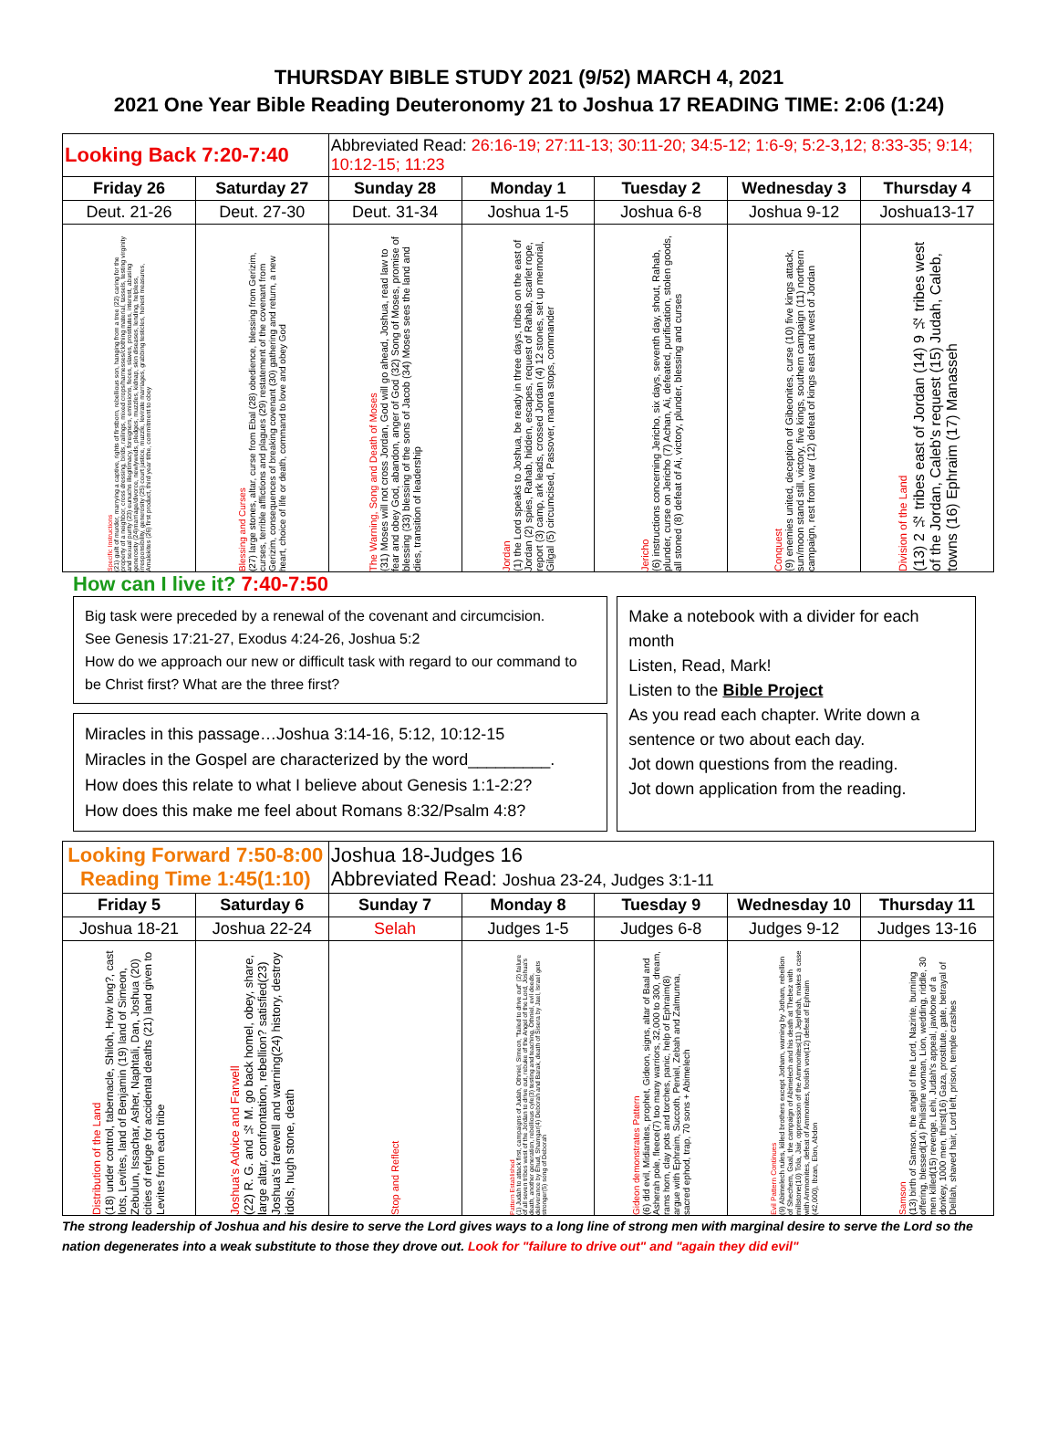THURSDAY BIBLE STUDY 2021 (9/52) MARCH 4, 2021
2021 One Year Bible Reading Deuteronomy 21 to Joshua 17 READING TIME: 2:06 (1:24)
| Looking Back 7:20-7:40 | | Abbreviated Read: 26:16-19; 27:11-13; 30:11-20; 34:5-12; 1:6-9; 5:2-3,12; 8:33-35; 9:14; 10:12-15; 11:23 | | | | |
| Friday 26 | Saturday 27 | Sunday 28 | Monday 1 | Tuesday 2 | Wednesday 3 | Thursday 4 |
| Deut. 21-26 | Deut. 27-30 | Deut. 31-34 | Joshua 1-5 | Joshua 6-8 | Joshua 9-12 | Joshua13-17 |
| Specific Instructions (21) guilt of murder, marrying a captive, rights of firstborn, rebellious son, hanging from a tree (22) caring for the property of a neighbor, cross dressing, birds, railings, mixed crops/harnesses/clothing material, tassels, testing virginity and sexual purity (23) eunuchs illegitimacy, foreigners, emissions, feces, slaves, prostitutes, interest, abusing generosity (24)marriage/divorce, newlyweds, pledges, muzzles, kidnap, skin diseases, lending, helpless, irresponsibility, generosity (25) court justice, muzzle, levirate marriages, grabbing testicles, honest measures, Amalekites (26) first product, third year tithe, commitment to obey | Blessing and Curses (27) large stones, altar, curse from Ebal (28) obedience, blessing from Gerizim, curses, terrible afflictions and plagues (29) restatement of the covenant from Gerizim, consequences of breaking covenant (30) gathering and return, a new heart, choice of life or death, command to love and obey God | The Warning, Song and Death of Moses (31) Moses will not cross Jordan, God will go ahead, Joshua, read law to fear and obey God, abandon, anger of God (32) Song of Moses, promise of blessing (33) blessing of the sons of Jacob (34) Moses sees the land and dies, transition of leadership | Jordan (1) the Lord speaks to Joshua, be ready in three days, tribes on the east of Jordan (2) spies, Rahab, hidden, escapes, request of Rahab, scarlet rope, report (3) camp, ark leads, crossed Jordan (4) 12 stones, set up memorial, Gilgal (5) circumcised, Passover, manna stops, commander | Jericho (6) instructions concerning Jericho, six days, seventh day, shout, Rahab, plunder, curse on Jericho (7) Achan, Ai, defeated, purification, stolen goods, all stoned (8) defeat of Ai, victory, plunder, blessing and curses | Conquest (9) enemies united, deception of Gibeonites, curse (10) five kings attack, sun/moon stand still, victory, five kings, southern campaign (11) northern campaign, rest from war (12) defeat of kings east and west of Jordan | Division of the Land (13) 2 ½ tribes east of Jordan (14) 9 ½ tribes west of the Jordan, Caleb's request (15) Judah, Caleb, towns (16) Ephraim (17) Manasseh |
How can I live it? 7:40-7:50
Big task were preceded by a renewal of the covenant and circumcision.
See Genesis 17:21-27, Exodus 4:24-26, Joshua 5:2
How do we approach our new or difficult task with regard to our command to be Christ first? What are the three first?
Miracles in this passage…Joshua 3:14-16, 5:12, 10:12-15
Miracles in the Gospel are characterized by the word_________.
How does this relate to what I believe about Genesis 1:1-2:2?
How does this make me feel about Romans 8:32/Psalm 4:8?
Make a notebook with a divider for each month
Listen, Read, Mark!
Listen to the Bible Project
As you read each chapter. Write down a sentence or two about each day.
Jot down questions from the reading.
Jot down application from the reading.
| Looking Forward 7:50-8:00 Reading Time 1:45(1:10) | | Joshua 18-Judges 16 Abbreviated Read: Joshua 23-24, Judges 3:1-11 | | | | |
| Friday 5 | Saturday 6 | Sunday 7 | Monday 8 | Tuesday 9 | Wednesday 10 | Thursday 11 |
| Joshua 18-21 | Joshua 22-24 | Selah | Judges 1-5 | Judges 6-8 | Judges 9-12 | Judges 13-16 |
| Distribution of the Land (18) under control, tabernacle, Shiloh, How long?, cast lots, Levites, land of Benjamin (19) land of Simeon, Zebulun, Issachar, Asher, Naphtali, Dan, Joshua (20) cities of refuge for accidental deaths (21) land given to Levites from each tribe | Joshua's Advice and Farwell (22) R. G. and ½ M. go back homel, obey, share, large altar, confrontation, rebellion? satisfied(23) Joshua's farewell and warning(24) history, destroy idols, hugh stone, death | Stop and Reflect | Pattern Established (1) Judah to attack first, campaigns of Judah, Othniel, Simeon, "failed to drive out" (2) failure of all seven tribes west of the Jordan to drive out, rebuke of the Angel of the Lord, Joshua's death, another generation, rebellious cyle(3) testing and teaching, Othniel, evil deeds, deliverance by Ehud, Shamgar(4) Deborah and Barak, death of Sisera by Jael, Israel gets stronger(5) song of Deborah | Gideon demonstrates Pattern (6) did evil, Midianites, prophet, Gideon, signs, altar of Baal and Asherah pole, fleece(7) too many warriors, 32,000 to 300, dream, rams horn, clay pots and torches, panic, help of Ephraim(8) argue with Ephraim, Succoth, Peniel, Zebah and Zalmunna, sacred ephod, trap, 70 sons + Abimelech | Evil Pattern Continues (9) Abimelech rules, killed brothers except Jotham, warning by Jotham, rebellion of Shechem, Gaal, the campaign of Abimelech and his death at Thebez with millstone(10) Tola, Jair, oppression of the Ammonites(11) Jephthah, makes a case with Ammonites, defeat of Ammonites, foolish vow(12) defeat of Ephraim (42,000), Ibzan, Elon, Abdon | Samson (13) birth of Samson, the angel of the Lord, Nazirite, burning offering, blessed(14) Philistine woman, Lion, wedding, riddle, 30 men killed(15) revenge, Lehi, Judah's appeal, jawbone of a donkey, 1000 men, thirst(16) Gaza, prostitute, gate, betrayal of Delilah, shaved hair, Lord left, prison, temple crashes |
The strong leadership of Joshua and his desire to serve the Lord gives ways to a long line of strong men with marginal desire to serve the Lord so the nation degenerates into a weak substitute to those they drove out. Look for "failure to drive out" and "again they did evil"